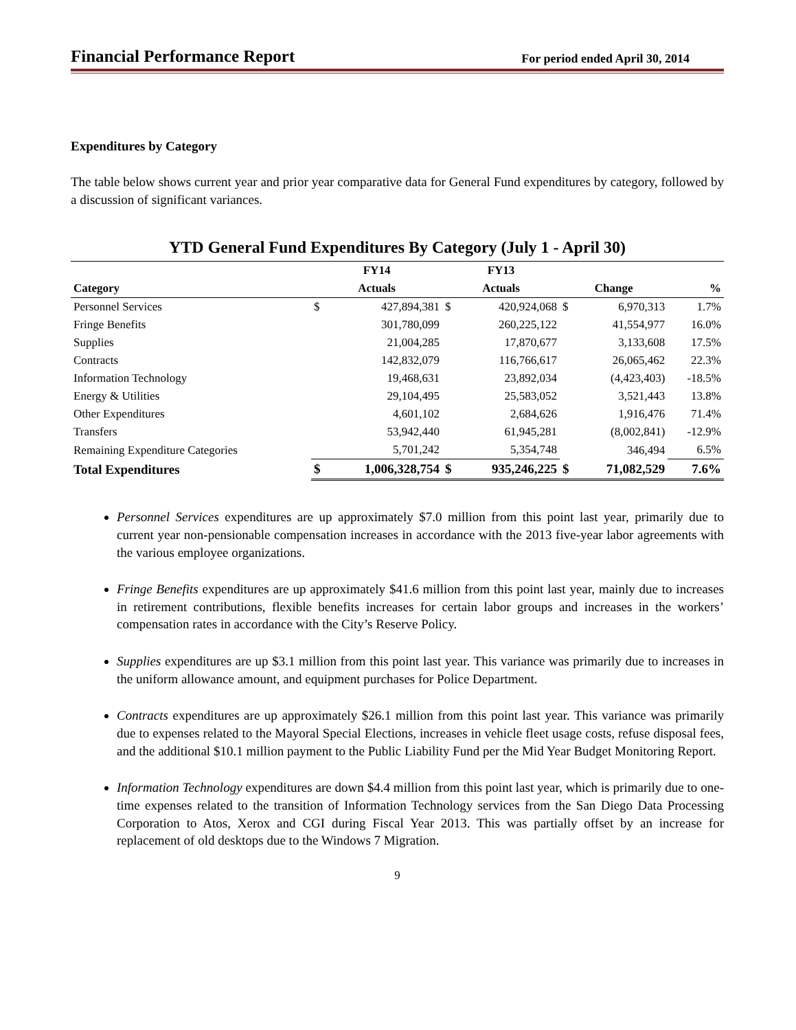Financial Performance Report For period ended April 30, 2014
Expenditures by Category
The table below shows current year and prior year comparative data for General Fund expenditures by category, followed by a discussion of significant variances.
YTD General Fund Expenditures By Category (July 1 - April 30)
| | FY14 | | FY13 | | | | |
| --- | --- | --- | --- | --- | --- | --- | --- |
| Category | Actuals | | Actuals | | Change | | % |
| Personnel Services | $ | 427,894,381 | $ | 420,924,068 | $ | 6,970,313 | 1.7% |
| Fringe Benefits | | 301,780,099 | | 260,225,122 | | 41,554,977 | 16.0% |
| Supplies | | 21,004,285 | | 17,870,677 | | 3,133,608 | 17.5% |
| Contracts | | 142,832,079 | | 116,766,617 | | 26,065,462 | 22.3% |
| Information Technology | | 19,468,631 | | 23,892,034 | | (4,423,403) | -18.5% |
| Energy & Utilities | | 29,104,495 | | 25,583,052 | | 3,521,443 | 13.8% |
| Other Expenditures | | 4,601,102 | | 2,684,626 | | 1,916,476 | 71.4% |
| Transfers | | 53,942,440 | | 61,945,281 | | (8,002,841) | -12.9% |
| Remaining Expenditure Categories | | 5,701,242 | | 5,354,748 | | 346,494 | 6.5% |
| Total Expenditures | $ | 1,006,328,754 | $ | 935,246,225 | $ | 71,082,529 | 7.6% |
Personnel Services expenditures are up approximately $7.0 million from this point last year, primarily due to current year non-pensionable compensation increases in accordance with the 2013 five-year labor agreements with the various employee organizations.
Fringe Benefits expenditures are up approximately $41.6 million from this point last year, mainly due to increases in retirement contributions, flexible benefits increases for certain labor groups and increases in the workers’ compensation rates in accordance with the City’s Reserve Policy.
Supplies expenditures are up $3.1 million from this point last year. This variance was primarily due to increases in the uniform allowance amount, and equipment purchases for Police Department.
Contracts expenditures are up approximately $26.1 million from this point last year. This variance was primarily due to expenses related to the Mayoral Special Elections, increases in vehicle fleet usage costs, refuse disposal fees, and the additional $10.1 million payment to the Public Liability Fund per the Mid Year Budget Monitoring Report.
Information Technology expenditures are down $4.4 million from this point last year, which is primarily due to one-time expenses related to the transition of Information Technology services from the San Diego Data Processing Corporation to Atos, Xerox and CGI during Fiscal Year 2013. This was partially offset by an increase for replacement of old desktops due to the Windows 7 Migration.
9